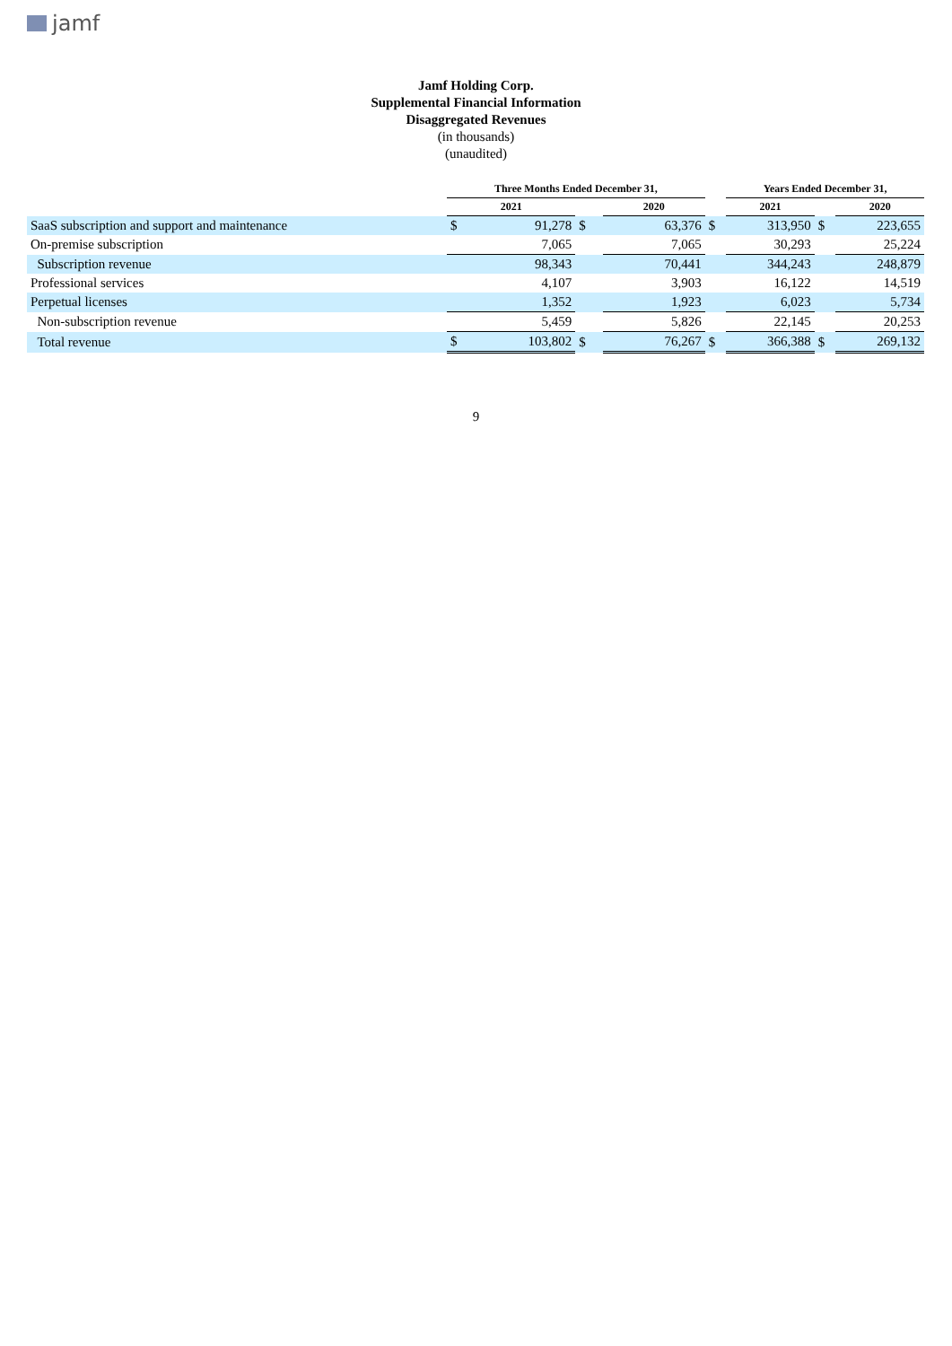jamf
Jamf Holding Corp.
Supplemental Financial Information
Disaggregated Revenues
(in thousands)
(unaudited)
| | Three Months Ended December 31, | | | | | | Years Ended December 31, | | | | |
| --- | --- | --- | --- | --- | --- | --- | --- | --- | --- | --- | --- |
| | 2021 | | | 2020 | | | 2021 | | | 2020 | |
| SaaS subscription and support and maintenance | $ | 91,278 | $ | | 63,376 | $ | | 313,950 | $ | | 223,655 |
| On-premise subscription | | 7,065 | | | 7,065 | | | 30,293 | | | 25,224 |
| Subscription revenue | | 98,343 | | | 70,441 | | | 344,243 | | | 248,879 |
| Professional services | | 4,107 | | | 3,903 | | | 16,122 | | | 14,519 |
| Perpetual licenses | | 1,352 | | | 1,923 | | | 6,023 | | | 5,734 |
| Non-subscription revenue | | 5,459 | | | 5,826 | | | 22,145 | | | 20,253 |
| Total revenue | $ | 103,802 | $ | | 76,267 | $ | | 366,388 | $ | | 269,132 |
9